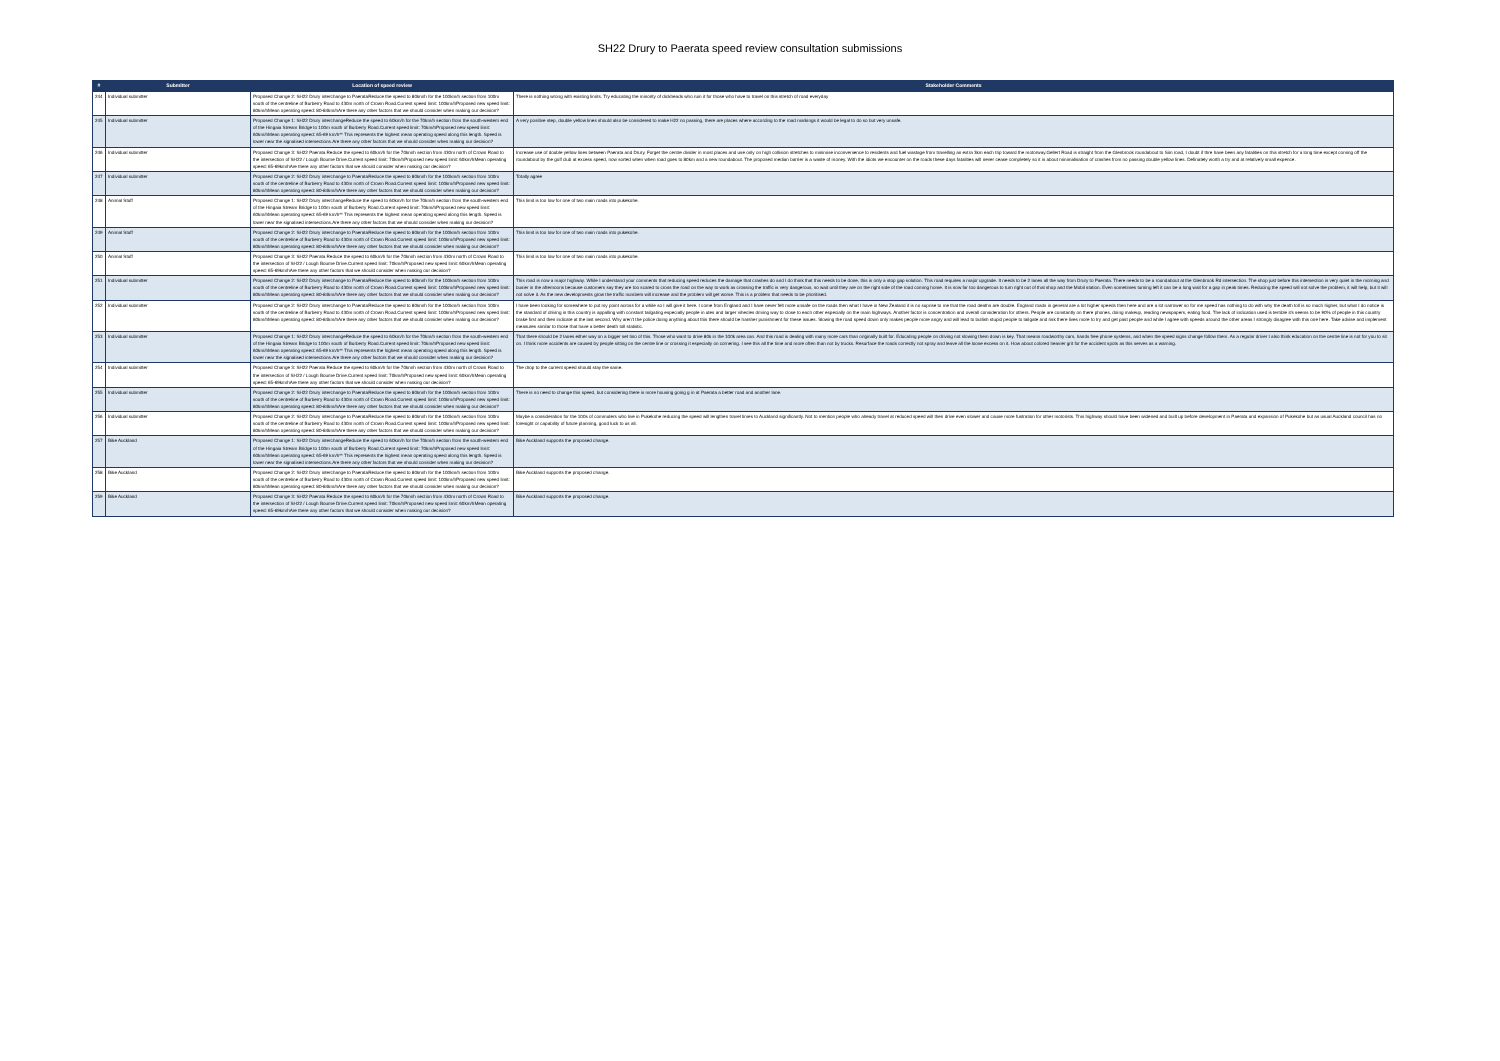SH22 Drury to Paerata speed review consultation submissions
| # | Submitter | Location of speed review | Stakeholder Comments |
| --- | --- | --- | --- |
| 244 | Individual submitter | Proposed Change 2: SH22 Drury interchange to PaerataReduce the speed to 80km/h for the 100km/h section from 100m south of the centreline of Burberry Road to 430m north of Crown Road.Current speed limit: 100km/hProposed new speed limit: 80km/hMean operating speed: 80-84km/hAre there any other factors that we should consider when making our decision? | There is nothing wrong with existing limits. Try educating the minority of dickheads who ruin it for those who have to travel on this stretch of road everyday |
| 245 | Individual submitter | Proposed Change 1: SH22 Drury interchangeReduce the speed to 60km/h for the 70km/h section from the south-western end of the Hingaia Stream Bridge to 100m south of Burberry Road.Current speed limit: 70km/hProposed new speed limit: 60km/hMean operating speed: 65-69 km/h** This represents the highest mean operating speed along this length. Speed is lower near the signalised intersections.Are there any other factors that we should consider when making our decision? | A very positive step, double yellow lines should also be considered to make H22 no passing, there are places where according to the road markings it would be legal to do so but very unsafe. |
| 246 | Individual submitter | Proposed Change 3: SH22 Paerata Reduce the speed to 60km/h for the 70km/h section from 430m north of Crown Road to the intersection of SH22 / Lough Bourne Drive.Current speed limit: 70km/hProposed new speed limit: 60km/hMean operating speed: 65-69km/hAre there any other factors that we should consider when making our decision? | Increase use of double yellow lines between Paerata and Drury. Forget the centre divider in most places and use only on high collision stretches to minimise inconvenience to residents and fuel wastage from travelling an extra 3km each trip toward the motorway.Gellert Road is straight from the Glenbrook roundabout to Sim road, I doubt if thre have been any fatalities on this stretch for a long time except coming off the roundabout by the golf club at excess speed, now sorted when when road goes to 80km and a new roundabout. The proposed median barrier is a waste of money. With the idiots we encounter on the roads these days fatalities will never cease completely so it is about minimalisation of crashes from no passing double yellow lines. Definately worth a try and at relatively small expence. |
| 247 | Individual submitter | Proposed Change 2: SH22 Drury interchange to PaerataReduce the speed to 80km/h for the 100km/h section from 100m south of the centreline of Burberry Road to 430m north of Crown Road.Current speed limit: 100km/hProposed new speed limit: 80km/hMean operating speed: 80-84km/hAre there any other factors that we should consider when making our decision? | Totally agree |
| 248 | Animal Stuff | Proposed Change 1: SH22 Drury interchangeReduce the speed to 60km/h for the 70km/h section from the south-western end of the Hingaia Stream Bridge to 100m south of Burberry Road.Current speed limit: 70km/hProposed new speed limit: 60km/hMean operating speed: 65-69 km/h** This represents the highest mean operating speed along this length. Speed is lower near the signalised intersections.Are there any other factors that we should consider when making our decision? | This limit is too low for one of two main roads into pukekohe. |
| 249 | Animal Stuff | Proposed Change 2: SH22 Drury interchange to PaerataReduce the speed to 80km/h for the 100km/h section from 100m south of the centreline of Burberry Road to 430m north of Crown Road.Current speed limit: 100km/hProposed new speed limit: 80km/hMean operating speed: 80-84km/hAre there any other factors that we should consider when making our decision? | This limit is too low for one of two main roads into pukekohe. |
| 250 | Animal Stuff | Proposed Change 3: SH22 Paerata Reduce the speed to 60km/h for the 70km/h section from 430m north of Crown Road to the intersection of SH22 / Lough Bourne Drive.Current speed limit: 70km/hProposed new speed limit: 60km/hMean operating speed: 65-69km/hAre there any other factors that we should consider when making our decision? | This limit is too low for one of two main roads into pukekohe. |
| 251 | Individual submitter | Proposed Change 2: SH22 Drury interchange to PaerataReduce the speed to 80km/h for the 100km/h section from 100m south of the centreline of Burberry Road to 430m north of Crown Road.Current speed limit: 100km/hProposed new speed limit: 80km/hMean operating speed: 80-84km/hAre there any other factors that we should consider when making our decision? | This road is now a major highway. While I understand your comments that reducing speed reduces the damage that crashes do and I do think that this needs to be done, this is only a stop gap solution. This road requires a major upgrade. It needs to be 2 lanes all the way from Drury to Paerata. There needs to be a roundabout at the Glenbrook Rd intersection. The shop just before this intersection is very quiet in the morning and busier in the afternoons because customers say they are too scared to cross the road on the way to work as crossing the traffic is very dangerous, so wait until they are on the right side of the road coming home. It is now far too dangerous to turn right out of that shop and the Mobil station. Even sometimes turning left it can be a long wait for a gap in peak times. Reducing the speed will not solve the problem, it will help, but it will not solve it. As the new developments grow the traffic numbers will increase and the problem will get worse. This is a problem that needs to be prioritised. |
| 252 | Individual submitter | Proposed Change 2: SH22 Drury interchange to PaerataReduce the speed to 80km/h for the 100km/h section from 100m south of the centreline of Burberry Road to 430m north of Crown Road.Current speed limit: 100km/hProposed new speed limit: 80km/hMean operating speed: 80-84km/hAre there any other factors that we should consider when making our decision? | I have been looking for somewhere to put my point across for a while so I will give it here. I come from England and I have never felt more unsafe on the roads then what I have in New Zealand it is no suprise to me that the road deaths are double. England roads in general are a lot higher speeds then here and are a lot narrower so for me speed has nothing to do with why the death toll is so much higher, but what I do notice is the standard of driving in this country is appalling with constant tailgating especially people in utes and larger vihecles driving way to close to each other especially on the main highways. Another factor is concentration and overall consideration for others. People are constantly on there phones, doing makeup, reading newspapers, eating food. The lack of indication used is terrible it's seems to be 90% of people in this country brake first and then indicate at the last second. Why aren't the police doing anything about this there should be harsher punishment for these issues. Slowing the road speed down only makes people more angry and will lead to bullish stupid people to tailgate and risk there lives more to try and get past people and while I agree with speeds around the other areas I strongly disagree with this one here. Take advise and implement measures similar to those that have a better death toll statistic. |
| 253 | Individual submitter | Proposed Change 1: SH22 Drury interchangeReduce the speed to 60km/h for the 70km/h section from the south-western end of the Hingaia Stream Bridge to 100m south of Burberry Road.Current speed limit: 70km/hProposed new speed limit: 60km/hMean operating speed: 65-69 km/h** This represents the highest mean operating speed along this length. Speed is lower near the signalised intersections.Are there any other factors that we should consider when making our decision? | That there should be 2 lanes either way on a bigger set tino of this. Those who want to drive 80k in the 100k area can. And this road is dealing with many more cars than originally built for. Educating people on driving not slowing them down is key. That means roadworthy cars, hands free phone systems, and when the speed signs change follow them. As a regular driver I also think education on the centre line is not for you to sit on. I think more accidents are caused by people sitting on the centre line or crossing it especially on cornering. I see this all the time and more often than not by trucks. Resurface the roads correctly not spray and leave all the loose excess on it. How about colored heavier grit for the accident spots as this serves as a warning. |
| 254 | Individual submitter | Proposed Change 3: SH22 Paerata Reduce the speed to 60km/h for the 70km/h section from 430m north of Crown Road to the intersection of SH22 / Lough Bourne Drive.Current speed limit: 70km/hProposed new speed limit: 60km/hMean operating speed: 65-69km/hAre there any other factors that we should consider when making our decision? | The drop to the current speed should stay the same. |
| 255 | Individual submitter | Proposed Change 2: SH22 Drury interchange to PaerataReduce the speed to 80km/h for the 100km/h section from 100m south of the centreline of Burberry Road to 430m north of Crown Road.Current speed limit: 100km/hProposed new speed limit: 80km/hMean operating speed: 80-84km/hAre there any other factors that we should consider when making our decision? | There is no need to change this speed, but considering there is more housing going g in at Paerata a better road and another lane. |
| 256 | Individual submitter | Proposed Change 2: SH22 Drury interchange to PaerataReduce the speed to 80km/h for the 100km/h section from 100m south of the centreline of Burberry Road to 430m north of Crown Road.Current speed limit: 100km/hProposed new speed limit: 80km/hMean operating speed: 80-84km/hAre there any other factors that we should consider when making our decision? | Maybe a consideration for the 100s of commuters who live in Pukekohe reducing the speed will lengthen travel times to Auckland significantly. Not to mention people who already travel at reduced speed will then drive even slower and cause more fustration for other motorists. This highway should have been widened and built up before development in Paerata and expansion of Pukekohe but as usual Auckland council has no foresight or capability of future planning, good luck to us all. |
| 257 | Bike Auckland | Proposed Change 1: SH22 Drury interchangeReduce the speed to 60km/h for the 70km/h section from the south-western end of the Hingaia Stream Bridge to 100m south of Burberry Road.Current speed limit: 70km/hProposed new speed limit: 60km/hMean operating speed: 65-69 km/h** This represents the highest mean operating speed along this length. Speed is lower near the signalised intersections.Are there any other factors that we should consider when making our decision? | Bike Auckland supports the proposed change. |
| 258 | Bike Auckland | Proposed Change 2: SH22 Drury interchange to PaerataReduce the speed to 80km/h for the 100km/h section from 100m south of the centreline of Burberry Road to 430m north of Crown Road.Current speed limit: 100km/hProposed new speed limit: 80km/hMean operating speed: 80-84km/hAre there any other factors that we should consider when making our decision? | Bike Auckland supports the proposed change. |
| 259 | Bike Auckland | Proposed Change 3: SH22 Paerata Reduce the speed to 60km/h for the 70km/h section from 430m north of Crown Road to the intersection of SH22 / Lough Bourne Drive.Current speed limit: 70km/hProposed new speed limit: 60km/hMean operating speed: 65-69km/hAre there any other factors that we should consider when making our decision? | Bike Auckland supports the proposed change. |